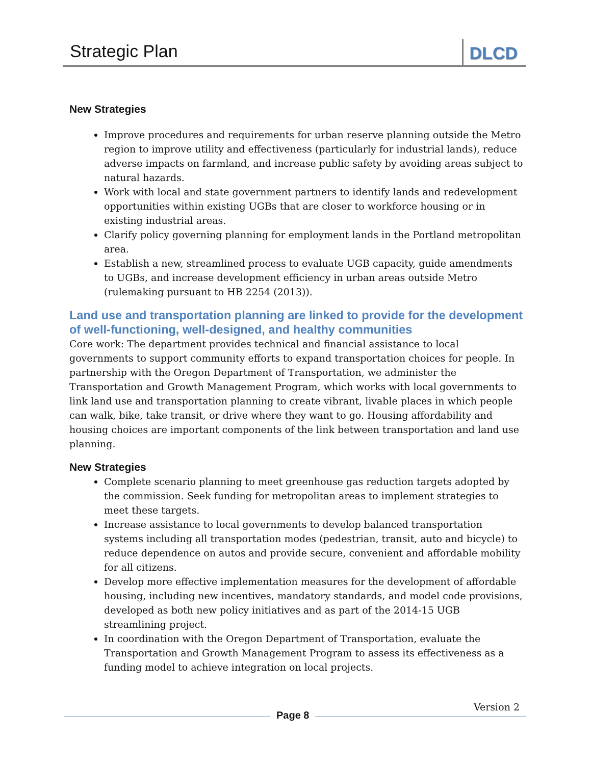Strategic Plan DLCD
New Strategies
Improve procedures and requirements for urban reserve planning outside the Metro region to improve utility and effectiveness (particularly for industrial lands), reduce adverse impacts on farmland, and increase public safety by avoiding areas subject to natural hazards.
Work with local and state government partners to identify lands and redevelopment opportunities within existing UGBs that are closer to workforce housing or in existing industrial areas.
Clarify policy governing planning for employment lands in the Portland metropolitan area.
Establish a new, streamlined process to evaluate UGB capacity, guide amendments to UGBs, and increase development efficiency in urban areas outside Metro (rulemaking pursuant to HB 2254 (2013)).
Land use and transportation planning are linked to provide for the development of well-functioning, well-designed, and healthy communities
Core work: The department provides technical and financial assistance to local governments to support community efforts to expand transportation choices for people. In partnership with the Oregon Department of Transportation, we administer the Transportation and Growth Management Program, which works with local governments to link land use and transportation planning to create vibrant, livable places in which people can walk, bike, take transit, or drive where they want to go. Housing affordability and housing choices are important components of the link between transportation and land use planning.
New Strategies
Complete scenario planning to meet greenhouse gas reduction targets adopted by the commission. Seek funding for metropolitan areas to implement strategies to meet these targets.
Increase assistance to local governments to develop balanced transportation systems including all transportation modes (pedestrian, transit, auto and bicycle) to reduce dependence on autos and provide secure, convenient and affordable mobility for all citizens.
Develop more effective implementation measures for the development of affordable housing, including new incentives, mandatory standards, and model code provisions, developed as both new policy initiatives and as part of the 2014-15 UGB streamlining project.
In coordination with the Oregon Department of Transportation, evaluate the Transportation and Growth Management Program to assess its effectiveness as a funding model to achieve integration on local projects.
Version 2
Page 8